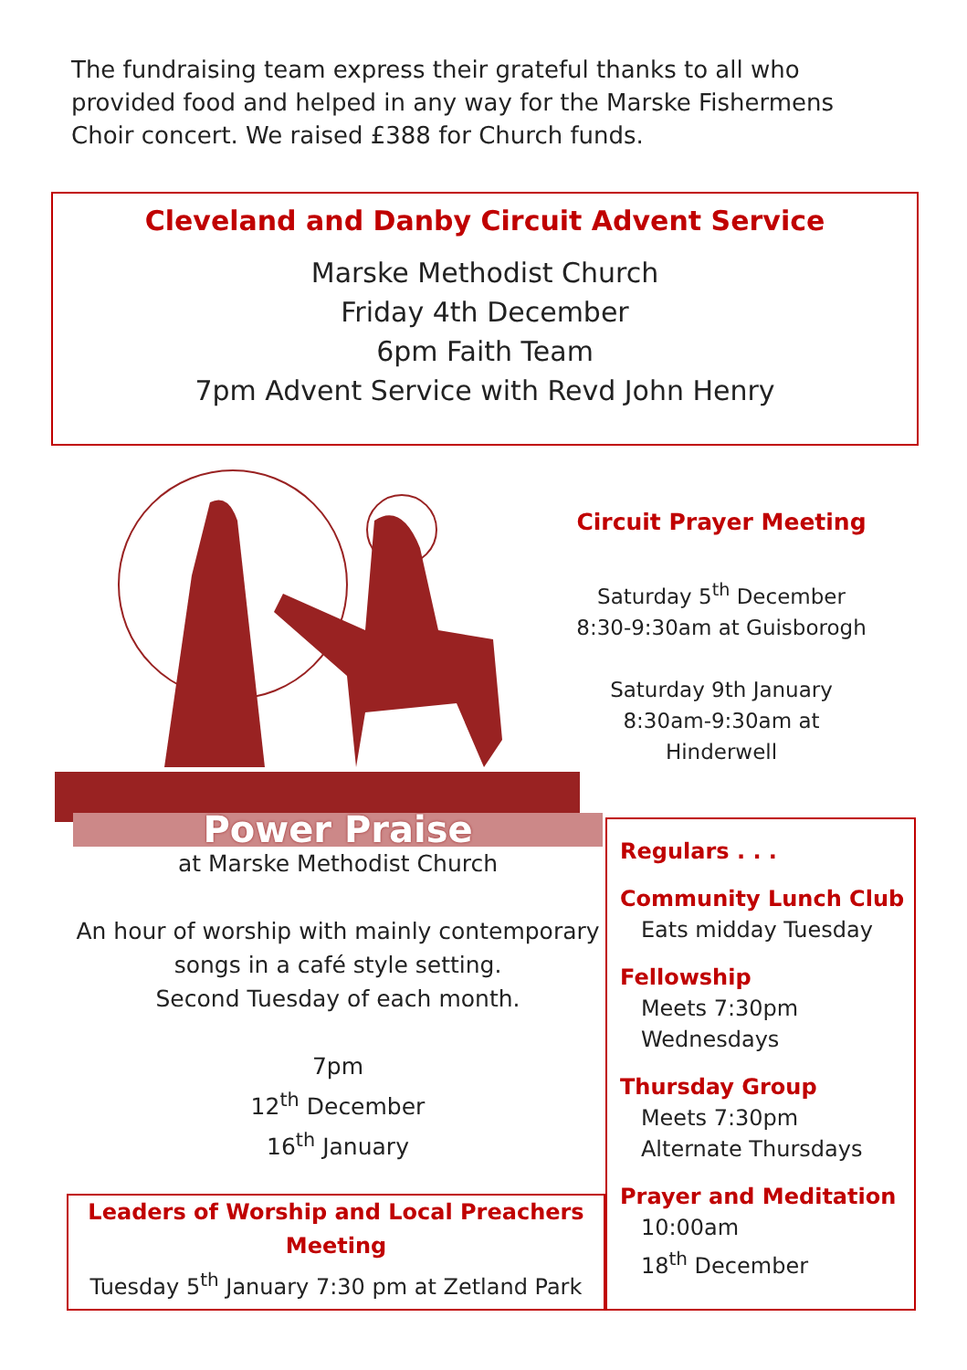The fundraising team express their grateful thanks to all who provided food and helped in any way for the Marske Fishermens Choir concert. We raised £388 for Church funds.
Cleveland and Danby Circuit Advent Service
Marske Methodist Church
Friday 4th December
6pm Faith Team
7pm Advent Service with Revd John Henry
Circuit Prayer Meeting
Saturday 5<sup>th</sup> December
8:30-9:30am at Guisborogh
Saturday 9th January
8:30am-9:30am at Hinderwell
Power Praise
at Marske Methodist Church
An hour of worship with mainly contemporary songs in a café style setting.
Second Tuesday of each month.
7pm
12<sup>th</sup> December
16<sup>th</sup> January
Regulars . . .
Community Lunch Club
Eats midday Tuesday
Fellowship
Meets 7:30pm
Wednesdays
Thursday Group
Meets 7:30pm
Alternate Thursdays
Prayer and Meditation
10:00am
18<sup>th</sup> December
Leaders of Worship and Local Preachers Meeting
Tuesday 5<sup>th</sup> January 7:30 pm at Zetland Park